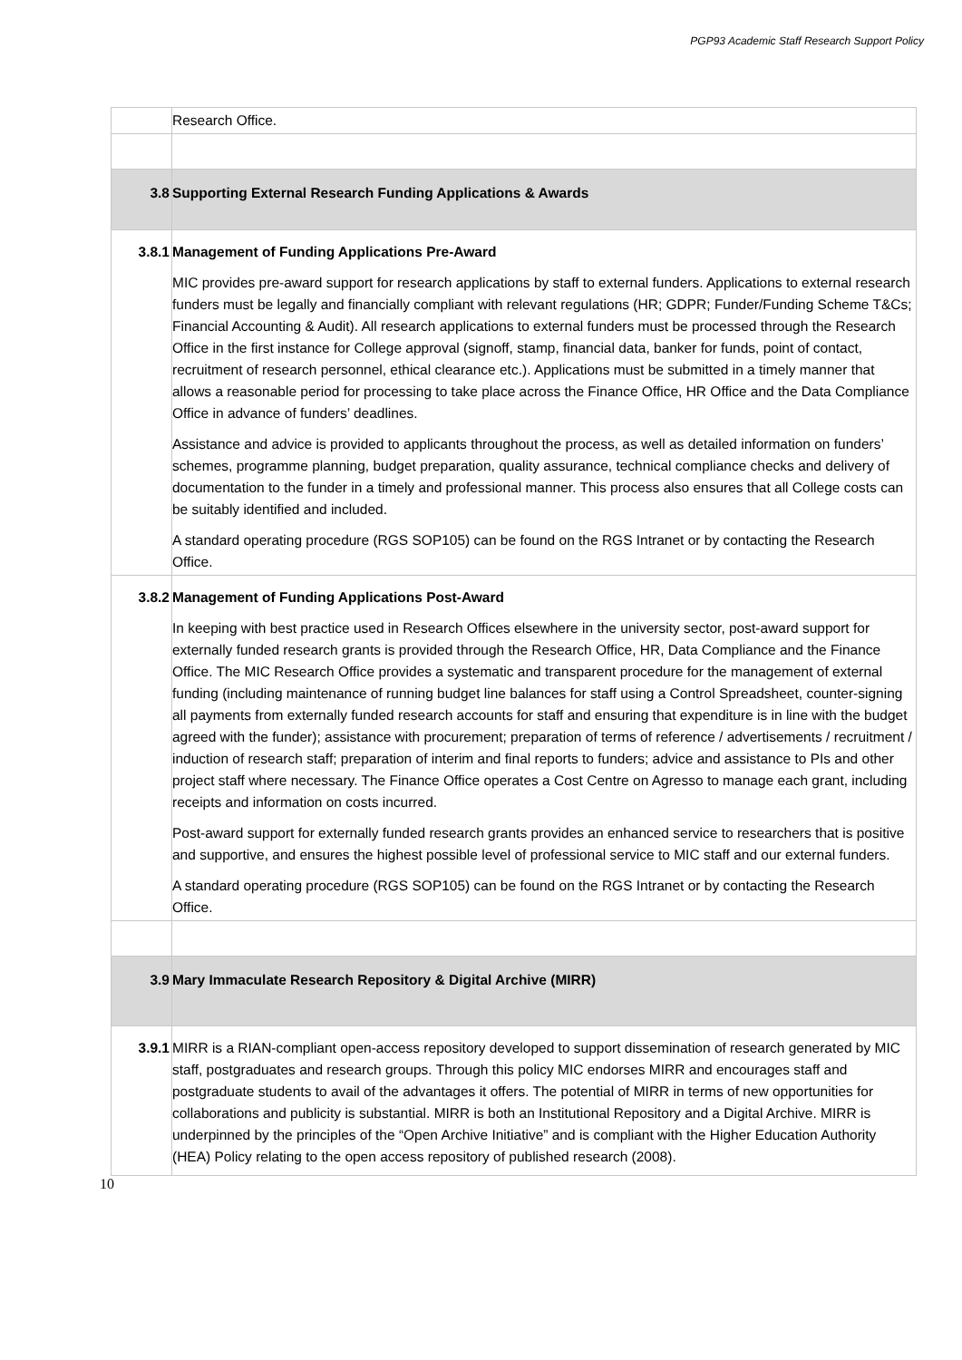PGP93 Academic Staff Research Support Policy
| | Research Office. |
| 3.8 | Supporting External Research Funding Applications & Awards |
| 3.8.1 | Management of Funding Applications Pre-Award MIC provides pre-award support for research applications by staff to external funders. Applications to external research funders must be legally and financially compliant with relevant regulations (HR; GDPR; Funder/Funding Scheme T&Cs; Financial Accounting & Audit). All research applications to external funders must be processed through the Research Office in the first instance for College approval (signoff, stamp, financial data, banker for funds, point of contact, recruitment of research personnel, ethical clearance etc.). Applications must be submitted in a timely manner that allows a reasonable period for processing to take place across the Finance Office, HR Office and the Data Compliance Office in advance of funders’ deadlines. Assistance and advice is provided to applicants throughout the process, as well as detailed information on funders’ schemes, programme planning, budget preparation, quality assurance, technical compliance checks and delivery of documentation to the funder in a timely and professional manner. This process also ensures that all College costs can be suitably identified and included. A standard operating procedure (RGS SOP105) can be found on the RGS Intranet or by contacting the Research Office. |
| 3.8.2 | Management of Funding Applications Post-Award In keeping with best practice used in Research Offices elsewhere in the university sector, post-award support for externally funded research grants is provided through the Research Office, HR, Data Compliance and the Finance Office. The MIC Research Office provides a systematic and transparent procedure for the management of external funding (including maintenance of running budget line balances for staff using a Control Spreadsheet, counter-signing all payments from externally funded research accounts for staff and ensuring that expenditure is in line with the budget agreed with the funder); assistance with procurement; preparation of terms of reference / advertisements / recruitment / induction of research staff; preparation of interim and final reports to funders; advice and assistance to PIs and other project staff where necessary. The Finance Office operates a Cost Centre on Agresso to manage each grant, including receipts and information on costs incurred. Post-award support for externally funded research grants provides an enhanced service to researchers that is positive and supportive, and ensures the highest possible level of professional service to MIC staff and our external funders. A standard operating procedure (RGS SOP105) can be found on the RGS Intranet or by contacting the Research Office. |
| 3.9 | Mary Immaculate Research Repository & Digital Archive (MIRR) |
| 3.9.1 | MIRR is a RIAN-compliant open-access repository developed to support dissemination of research generated by MIC staff, postgraduates and research groups. Through this policy MIC endorses MIRR and encourages staff and postgraduate students to avail of the advantages it offers. The potential of MIRR in terms of new opportunities for collaborations and publicity is substantial. MIRR is both an Institutional Repository and a Digital Archive. MIRR is underpinned by the principles of the “Open Archive Initiative” and is compliant with the Higher Education Authority (HEA) Policy relating to the open access repository of published research (2008). |
10